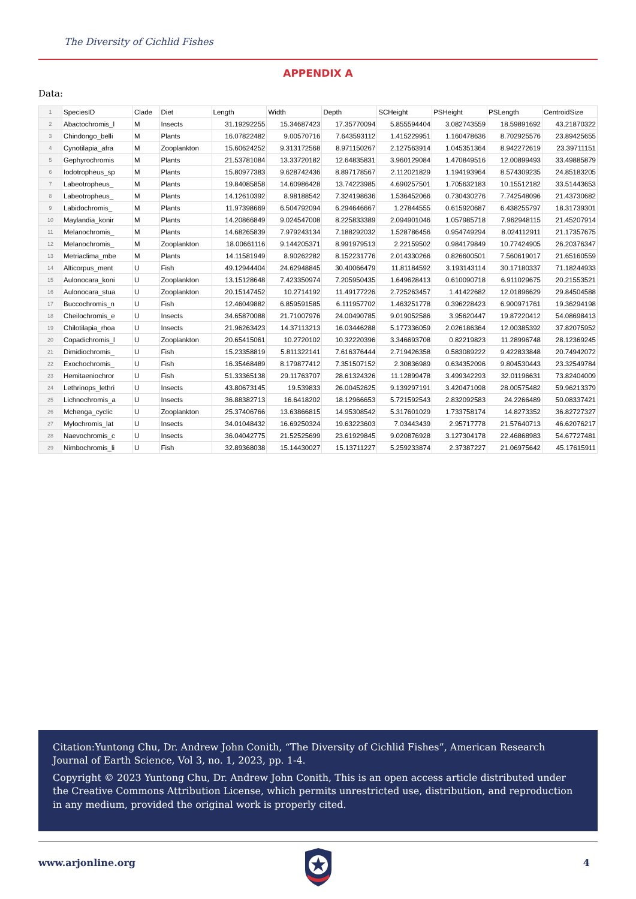The Diversity of Cichlid Fishes
APPENDIX A
Data:
| 1 | SpeciesID | Clade | Diet | Length | Width | Depth | SCHeight | PSHeight | PSLength | CentroidSize |
| --- | --- | --- | --- | --- | --- | --- | --- | --- | --- | --- |
| 2 | Abactochromis_l | M | Insects | 31.19292255 | 15.34687423 | 17.35770094 | 5.855594404 | 3.082743559 | 18.59891692 | 43.21870322 |
| 3 | Chindongo_belli | M | Plants | 16.07822482 | 9.00570716 | 7.643593112 | 1.415229951 | 1.160478636 | 8.702925576 | 23.89425655 |
| 4 | Cynotilapia_afra | M | Zooplankton | 15.60624252 | 9.313172568 | 8.971150267 | 2.127563914 | 1.045351364 | 8.942272619 | 23.39711151 |
| 5 | Gephyrochromis | M | Plants | 21.53781084 | 13.33720182 | 12.64835831 | 3.960129084 | 1.470849516 | 12.00899493 | 33.49885879 |
| 6 | Iodotropheus_sp | M | Plants | 15.80977383 | 9.628742436 | 8.897178567 | 2.112021829 | 1.194193964 | 8.574309235 | 24.85183205 |
| 7 | Labeotropheus_ | M | Plants | 19.84085858 | 14.60986428 | 13.74223985 | 4.690257501 | 1.705632183 | 10.15512182 | 33.51443653 |
| 8 | Labeotropheus_ | M | Plants | 14.12610392 | 8.98188542 | 7.324198636 | 1.536452066 | 0.730430276 | 7.742548096 | 21.43730682 |
| 9 | Labidochromis_ | M | Plants | 11.97398669 | 6.504792094 | 6.294646667 | 1.27844555 | 0.615920687 | 6.438255797 | 18.31739301 |
| 10 | Maylandia_konir | M | Plants | 14.20866849 | 9.024547008 | 8.225833389 | 2.094901046 | 1.057985718 | 7.962948115 | 21.45207914 |
| 11 | Melanochromis_ | M | Plants | 14.68265839 | 7.979243134 | 7.188292032 | 1.528786456 | 0.954749294 | 8.024112911 | 21.17357675 |
| 12 | Melanochromis_ | M | Zooplankton | 18.00661116 | 9.144205371 | 8.991979513 | 2.22159502 | 0.984179849 | 10.77424905 | 26.20376347 |
| 13 | Metriaclima_mbe | M | Plants | 14.11581949 | 8.90262282 | 8.152231776 | 2.014330266 | 0.826600501 | 7.560619017 | 21.65160559 |
| 14 | Alticorpus_ment | U | Fish | 49.12944404 | 24.62948845 | 30.40066479 | 11.81184592 | 3.193143114 | 30.17180337 | 71.18244933 |
| 15 | Aulonocara_koni | U | Zooplankton | 13.15128648 | 7.423350974 | 7.205950435 | 1.649628413 | 0.610090718 | 6.911029675 | 20.21553521 |
| 16 | Aulonocara_stua | U | Zooplankton | 20.15147452 | 10.2714192 | 11.49177226 | 2.725263457 | 1.41422682 | 12.01896629 | 29.84504588 |
| 17 | Buccochromis_n | U | Fish | 12.46049882 | 6.859591585 | 6.111957702 | 1.463251778 | 0.396228423 | 6.900971761 | 19.36294198 |
| 18 | Cheilochromis_e | U | Insects | 34.65870088 | 21.71007976 | 24.00490785 | 9.019052586 | 3.95620447 | 19.87220412 | 54.08698413 |
| 19 | Chilotilapia_rhoa | U | Insects | 21.96263423 | 14.37113213 | 16.03446288 | 5.177336059 | 2.026186364 | 12.00385392 | 37.82075952 |
| 20 | Copadichromis_l | U | Zooplankton | 20.65415061 | 10.2720102 | 10.32220396 | 3.346693708 | 0.82219823 | 11.28996748 | 28.12369245 |
| 21 | Dimidiochromis_ | U | Fish | 15.23358819 | 5.811322141 | 7.616376444 | 2.719426358 | 0.583089222 | 9.422833848 | 20.74942072 |
| 22 | Exochochromis_ | U | Fish | 16.35468489 | 8.179877412 | 7.351507152 | 2.30836989 | 0.634352096 | 9.804530443 | 23.32549784 |
| 23 | Hemitaeniochror | U | Fish | 51.33365138 | 29.11763707 | 28.61324326 | 11.12899478 | 3.499342293 | 32.01196631 | 73.82404009 |
| 24 | Lethrinops_lethri | U | Insects | 43.80673145 | 19.539833 | 26.00452625 | 9.139297191 | 3.420471098 | 28.00575482 | 59.96213379 |
| 25 | Lichnochromis_a | U | Insects | 36.88382713 | 16.6418202 | 18.12966653 | 5.721592543 | 2.832092583 | 24.2266489 | 50.08337421 |
| 26 | Mchenga_cyclic | U | Zooplankton | 25.37406766 | 13.63866815 | 14.95308542 | 5.317601029 | 1.733758174 | 14.8273352 | 36.82727327 |
| 27 | Mylochromis_lat | U | Insects | 34.01048432 | 16.69250324 | 19.63223603 | 7.03443439 | 2.95717778 | 21.57640713 | 46.62076217 |
| 28 | Naevochromis_c | U | Insects | 36.04042775 | 21.52525699 | 23.61929845 | 9.020876928 | 3.127304178 | 22.46868983 | 54.67727481 |
| 29 | Nimbochromis_li | U | Fish | 32.89368038 | 15.14430027 | 15.13711227 | 5.259233874 | 2.37387227 | 21.06975642 | 45.17615911 |
Citation:Yuntong Chu, Dr. Andrew John Conith, “The Diversity of Cichlid Fishes”, American Research Journal of Earth Science, Vol 3, no. 1, 2023, pp. 1-4.
Copyright © 2023 Yuntong Chu, Dr. Andrew John Conith, This is an open access article distributed under the Creative Commons Attribution License, which permits unrestricted use, distribution, and reproduction in any medium, provided the original work is properly cited.
www.arjonline.org 4